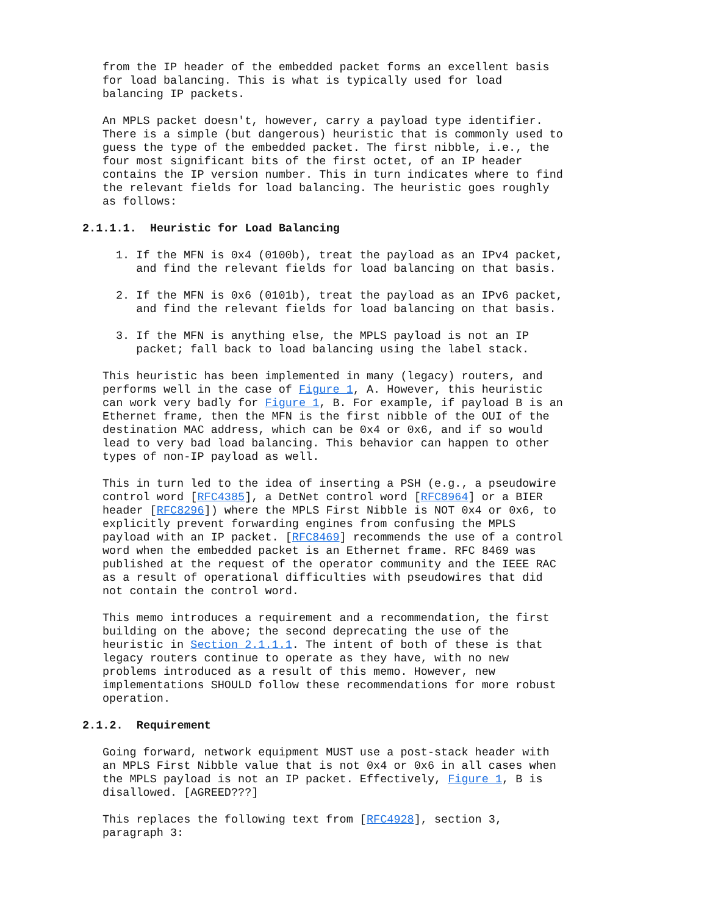from the IP header of the embedded packet forms an excellent basis for load balancing. This is what is typically used for load balancing IP packets.
An MPLS packet doesn't, however, carry a payload type identifier. There is a simple (but dangerous) heuristic that is commonly used to guess the type of the embedded packet. The first nibble, i.e., the four most significant bits of the first octet, of an IP header contains the IP version number. This in turn indicates where to find the relevant fields for load balancing. The heuristic goes roughly as follows:
2.1.1.1. Heuristic for Load Balancing
1. If the MFN is 0x4 (0100b), treat the payload as an IPv4 packet, and find the relevant fields for load balancing on that basis.
2. If the MFN is 0x6 (0101b), treat the payload as an IPv6 packet, and find the relevant fields for load balancing on that basis.
3. If the MFN is anything else, the MPLS payload is not an IP packet; fall back to load balancing using the label stack.
This heuristic has been implemented in many (legacy) routers, and performs well in the case of Figure 1, A. However, this heuristic can work very badly for Figure 1, B. For example, if payload B is an Ethernet frame, then the MFN is the first nibble of the OUI of the destination MAC address, which can be 0x4 or 0x6, and if so would lead to very bad load balancing. This behavior can happen to other types of non-IP payload as well.
This in turn led to the idea of inserting a PSH (e.g., a pseudowire control word [RFC4385], a DetNet control word [RFC8964] or a BIER header [RFC8296]) where the MPLS First Nibble is NOT 0x4 or 0x6, to explicitly prevent forwarding engines from confusing the MPLS payload with an IP packet. [RFC8469] recommends the use of a control word when the embedded packet is an Ethernet frame. RFC 8469 was published at the request of the operator community and the IEEE RAC as a result of operational difficulties with pseudowires that did not contain the control word.
This memo introduces a requirement and a recommendation, the first building on the above; the second deprecating the use of the heuristic in Section 2.1.1.1. The intent of both of these is that legacy routers continue to operate as they have, with no new problems introduced as a result of this memo. However, new implementations SHOULD follow these recommendations for more robust operation.
2.1.2. Requirement
Going forward, network equipment MUST use a post-stack header with an MPLS First Nibble value that is not 0x4 or 0x6 in all cases when the MPLS payload is not an IP packet. Effectively, Figure 1, B is disallowed. [AGREED???]
This replaces the following text from [RFC4928], section 3, paragraph 3: